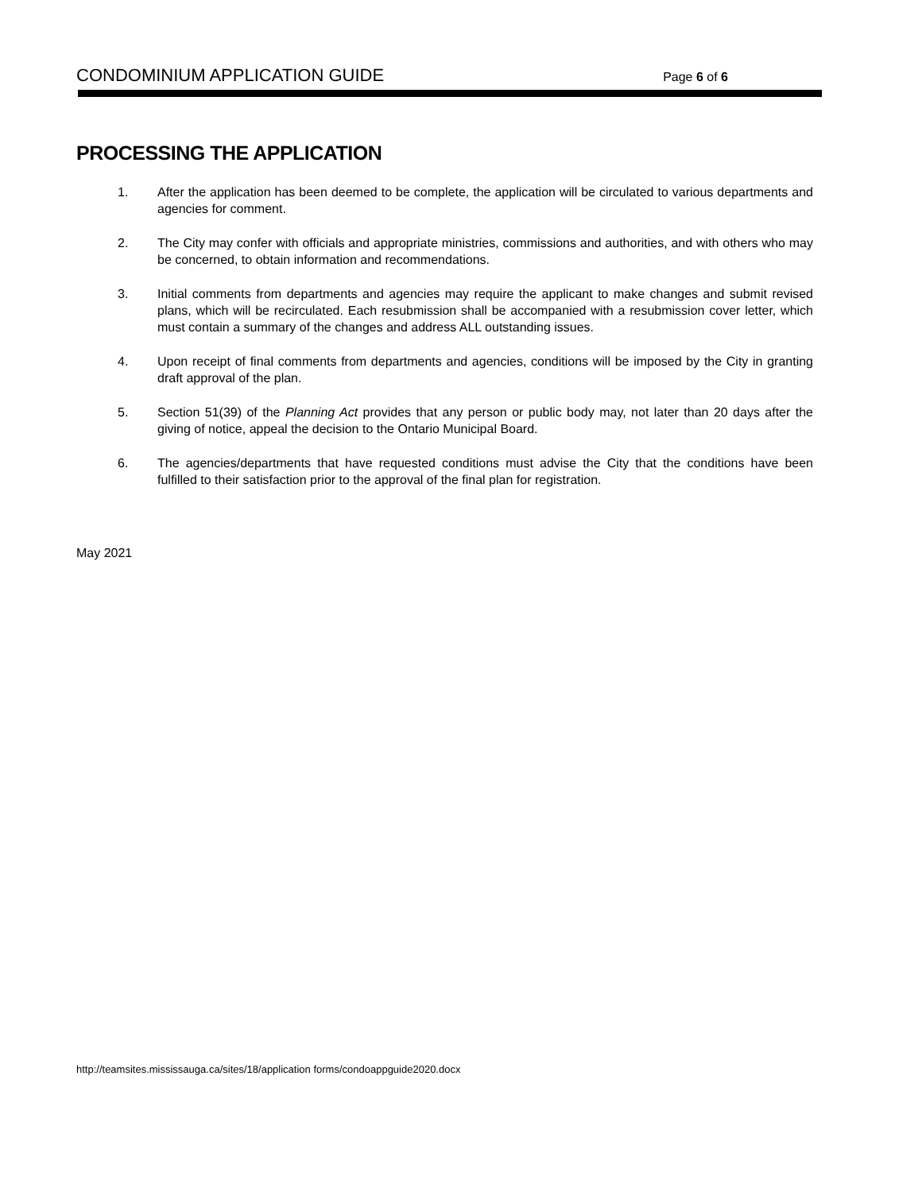CONDOMINIUM APPLICATION GUIDE Page 6 of 6
PROCESSING THE APPLICATION
1. After the application has been deemed to be complete, the application will be circulated to various departments and agencies for comment.
2. The City may confer with officials and appropriate ministries, commissions and authorities, and with others who may be concerned, to obtain information and recommendations.
3. Initial comments from departments and agencies may require the applicant to make changes and submit revised plans, which will be recirculated. Each resubmission shall be accompanied with a resubmission cover letter, which must contain a summary of the changes and address ALL outstanding issues.
4. Upon receipt of final comments from departments and agencies, conditions will be imposed by the City in granting draft approval of the plan.
5. Section 51(39) of the Planning Act provides that any person or public body may, not later than 20 days after the giving of notice, appeal the decision to the Ontario Municipal Board.
6. The agencies/departments that have requested conditions must advise the City that the conditions have been fulfilled to their satisfaction prior to the approval of the final plan for registration.
May 2021
http://teamsites.mississauga.ca/sites/18/application forms/condoappguide2020.docx